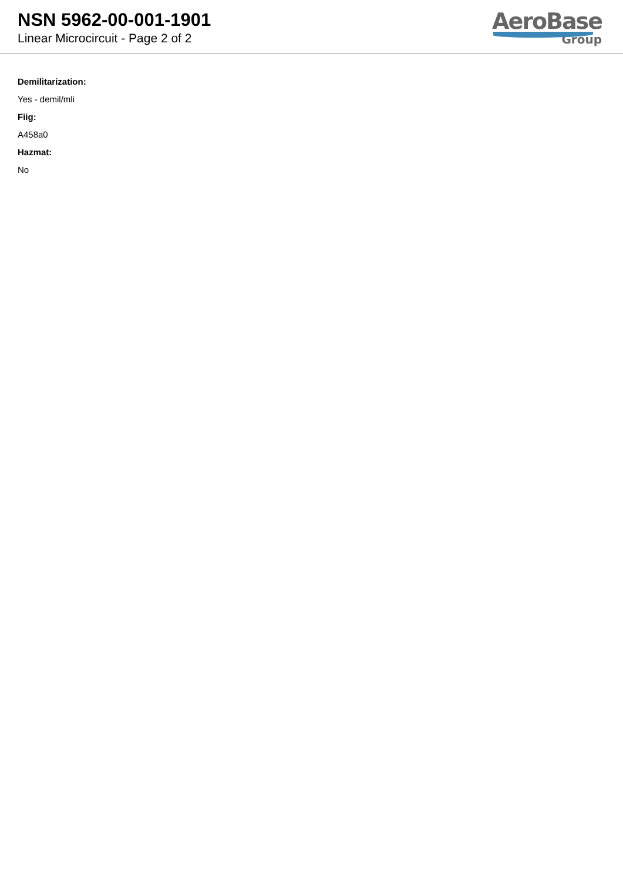NSN 5962-00-001-1901
Linear Microcircuit - Page 2 of 2
AeroBase
Group
Demilitarization:
Yes - demil/mli
Fiig:
A458a0
Hazmat:
No